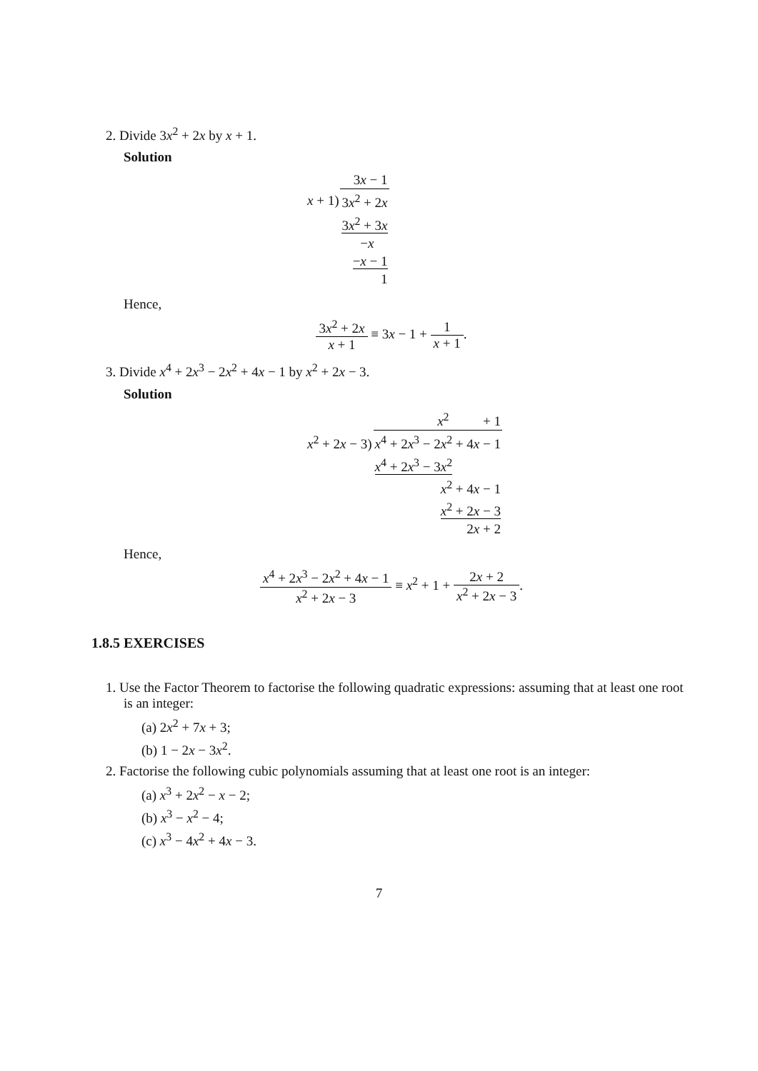2. Divide 3x<sup>2</sup> + 2x by x + 1.
Solution
| | 3 x − 1 |
| x + 1) | 3 x<sup>2</sup> + 2 x |
| | 3 x<sup>2</sup> + 3 x |
| | − x |
| | − x − 1 |
| | 1 |
Hence,
3x<sup>2</sup> + 2x x + 1 ≡ 3x − 1 + 1 x + 1.
3. Divide x<sup>4</sup> + 2x<sup>3</sup> − 2x<sup>2</sup> + 4x − 1 by x<sup>2</sup> + 2x − 3.
Solution
| | x<sup>2</sup> + 1 |
| x<sup>2</sup> + 2 x − 3) | x<sup>4</sup> + 2 x<sup>3</sup> − 2 x<sup>2</sup> + 4 x − 1 |
| | x<sup>4</sup> + 2 x<sup>3</sup> − 3 x<sup>2</sup> |
| | x<sup>2</sup> + 4 x − 1 |
| | x<sup>2</sup> + 2 x − 3 |
| | 2 x + 2 |
Hence,
x<sup>4</sup> + 2x<sup>3</sup> − 2x<sup>2</sup> + 4x − 1 x<sup>2</sup> + 2x − 3 ≡ x<sup>2</sup> + 1 + 2x + 2 x<sup>2</sup> + 2x − 3.
1.8.5 EXERCISES
1. Use the Factor Theorem to factorise the following quadratic expressions: assuming that at least one root is an integer:
(a) 2x<sup>2</sup> + 7x + 3;
(b) 1 − 2x − 3x<sup>2</sup>.
2. Factorise the following cubic polynomials assuming that at least one root is an integer:
(a) x<sup>3</sup> + 2x<sup>2</sup> − x − 2;
(b) x<sup>3</sup> − x<sup>2</sup> − 4;
(c) x<sup>3</sup> − 4x<sup>2</sup> + 4x − 3.
7